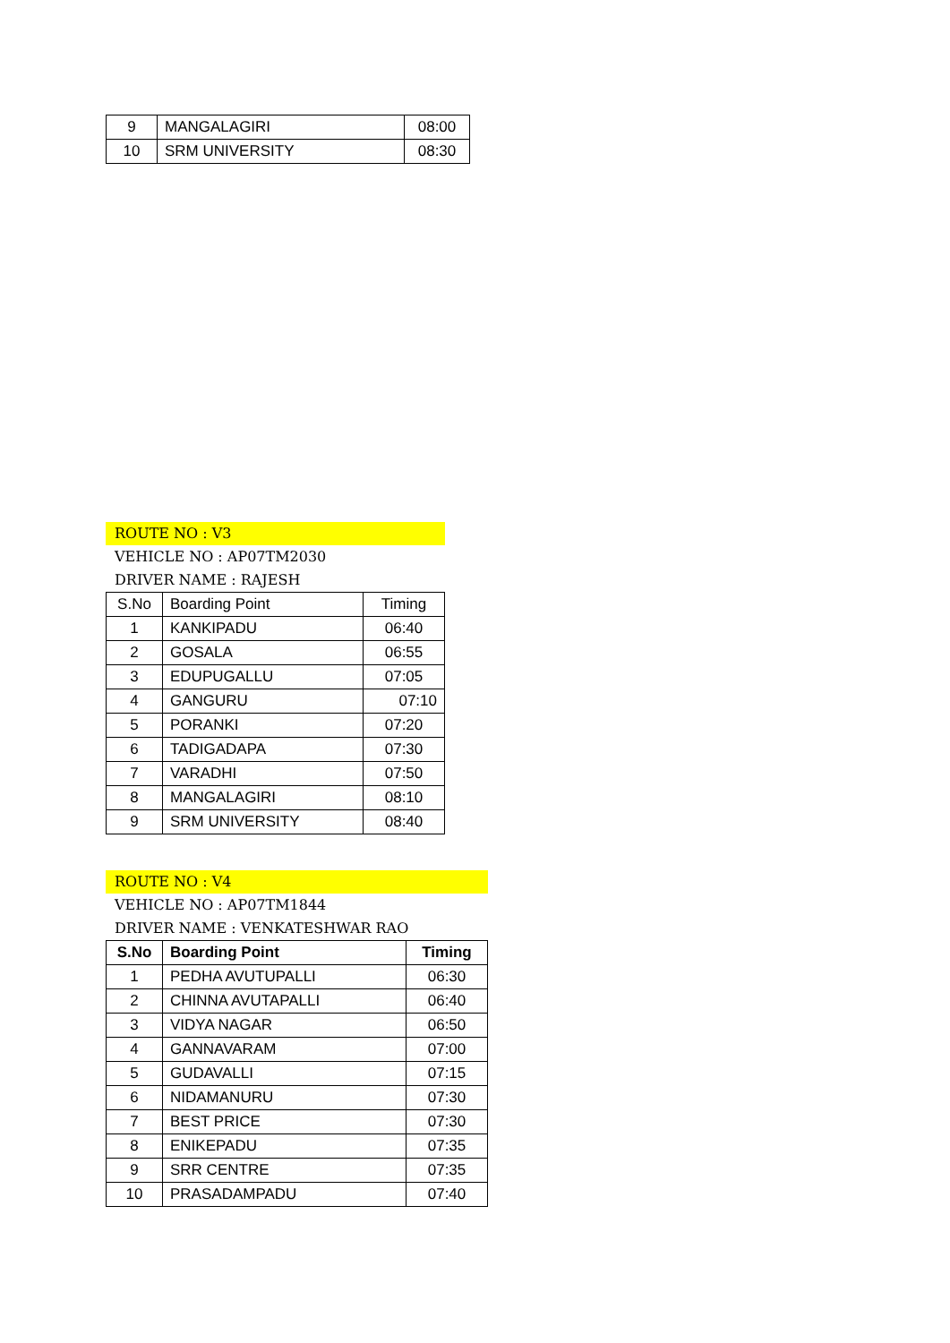| 9 | MANGALAGIRI | 08:00 |
| 10 | SRM UNIVERSITY | 08:30 |
ROUTE NO : V3
VEHICLE NO : AP07TM2030
DRIVER NAME : RAJESH
| S.No | Boarding Point | Timing |
| --- | --- | --- |
| 1 | KANKIPADU | 06:40 |
| 2 | GOSALA | 06:55 |
| 3 | EDUPUGALLU | 07:05 |
| 4 | GANGURU | 07:10 |
| 5 | PORANKI | 07:20 |
| 6 | TADIGADAPA | 07:30 |
| 7 | VARADHI | 07:50 |
| 8 | MANGALAGIRI | 08:10 |
| 9 | SRM UNIVERSITY | 08:40 |
ROUTE NO : V4
VEHICLE NO : AP07TM1844
DRIVER NAME : VENKATESHWAR RAO
| S.No | Boarding Point | Timing |
| --- | --- | --- |
| 1 | PEDHA AVUTUPALLI | 06:30 |
| 2 | CHINNA AVUTAPALLI | 06:40 |
| 3 | VIDYA NAGAR | 06:50 |
| 4 | GANNAVARAM | 07:00 |
| 5 | GUDAVALLI | 07:15 |
| 6 | NIDAMANURU | 07:30 |
| 7 | BEST PRICE | 07:30 |
| 8 | ENIKEPADU | 07:35 |
| 9 | SRR CENTRE | 07:35 |
| 10 | PRASADAMPADU | 07:40 |